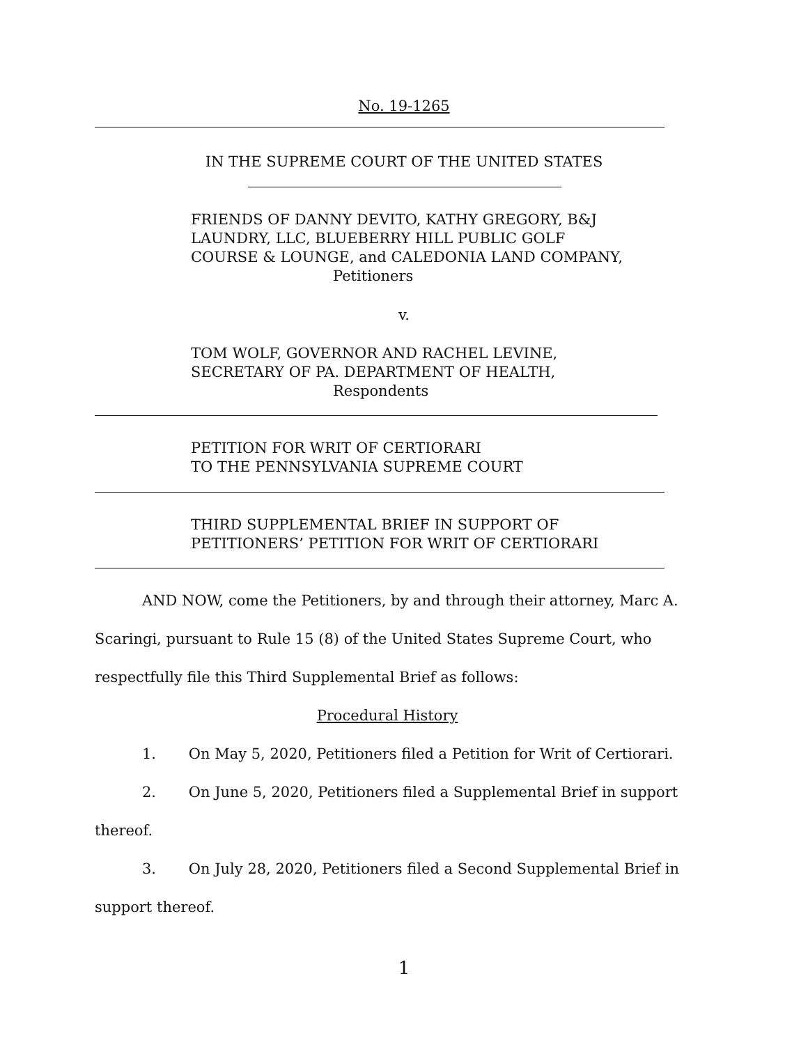No. 19-1265
IN THE SUPREME COURT OF THE UNITED STATES
FRIENDS OF DANNY DEVITO, KATHY GREGORY, B&J
LAUNDRY, LLC, BLUEBERRY HILL PUBLIC GOLF
COURSE & LOUNGE, and CALEDONIA LAND COMPANY,
Petitioners
v.
TOM WOLF, GOVERNOR AND RACHEL LEVINE,
SECRETARY OF PA. DEPARTMENT OF HEALTH,
Respondents
PETITION FOR WRIT OF CERTIORARI
TO THE PENNSYLVANIA SUPREME COURT
THIRD SUPPLEMENTAL BRIEF IN SUPPORT OF
PETITIONERS’ PETITION FOR WRIT OF CERTIORARI
AND NOW, come the Petitioners, by and through their attorney, Marc A. Scaringi, pursuant to Rule 15 (8) of the United States Supreme Court, who respectfully file this Third Supplemental Brief as follows:
Procedural History
1. On May 5, 2020, Petitioners filed a Petition for Writ of Certiorari.
2. On June 5, 2020, Petitioners filed a Supplemental Brief in support thereof.
3. On July 28, 2020, Petitioners filed a Second Supplemental Brief in support thereof.
1